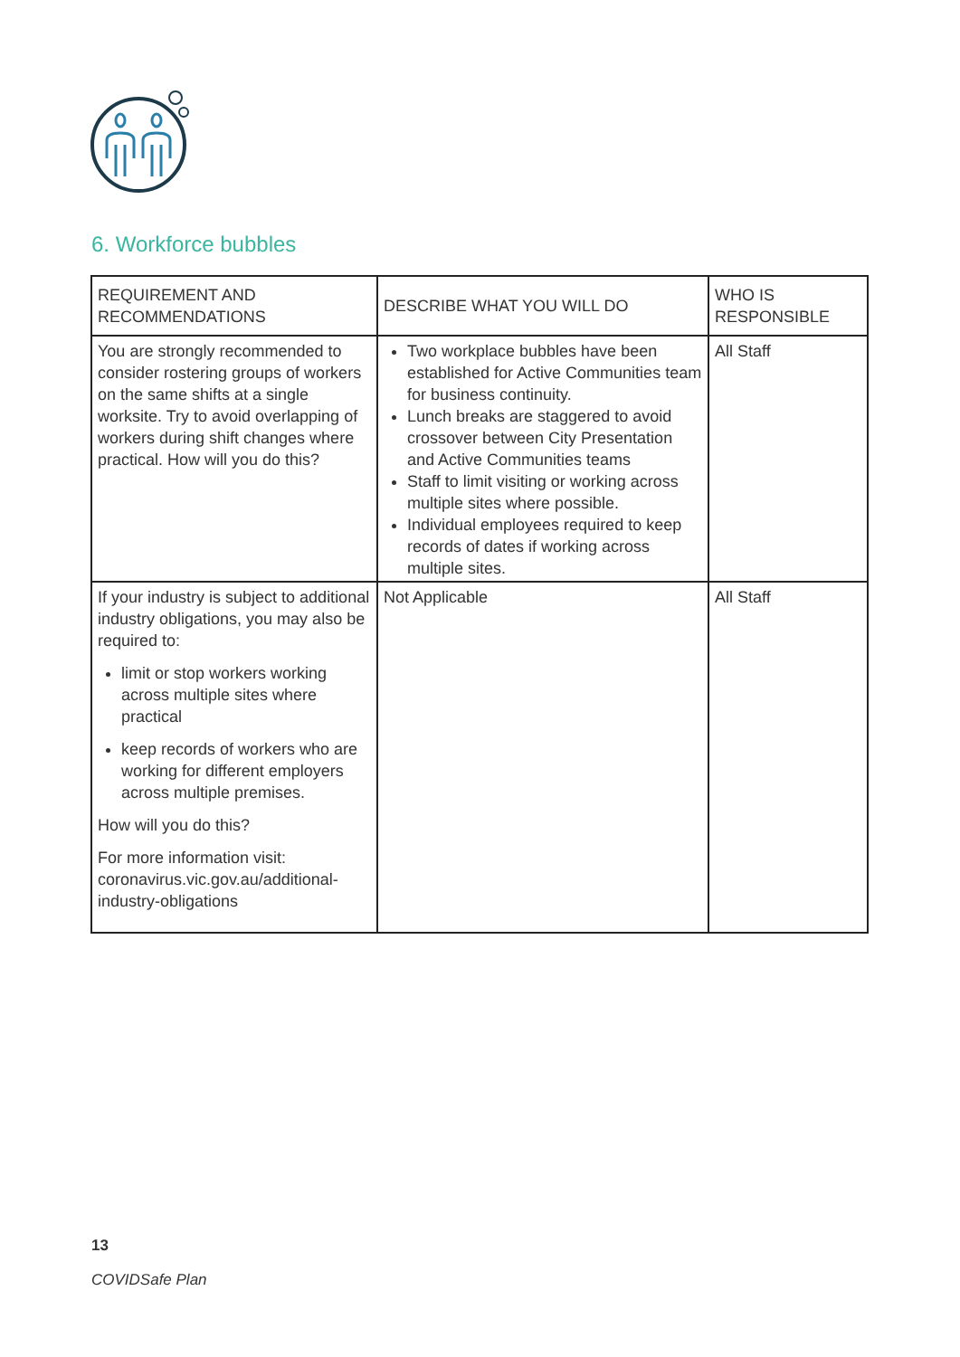6. Workforce bubbles
| REQUIREMENT AND RECOMMENDATIONS | DESCRIBE WHAT YOU WILL DO | WHO IS RESPONSIBLE |
| You are strongly recommended to consider rostering groups of workers on the same shifts at a single worksite. Try to avoid overlapping of workers during shift changes where practical. How will you do this? | Two workplace bubbles have been established for Active Communities team for business continuity. Lunch breaks are staggered to avoid crossover between City Presentation and Active Communities teams Staff to limit visiting or working across multiple sites where possible. Individual employees required to keep records of dates if working across multiple sites. | All Staff |
| If your industry is subject to additional industry obligations, you may also be required to: limit or stop workers working across multiple sites where practical keep records of workers who are working for different employers across multiple premises. How will you do this? For more information visit: coronavirus.vic.gov.au/additional-industry-obligations | Not Applicable | All Staff |
13
COVIDSafe Plan